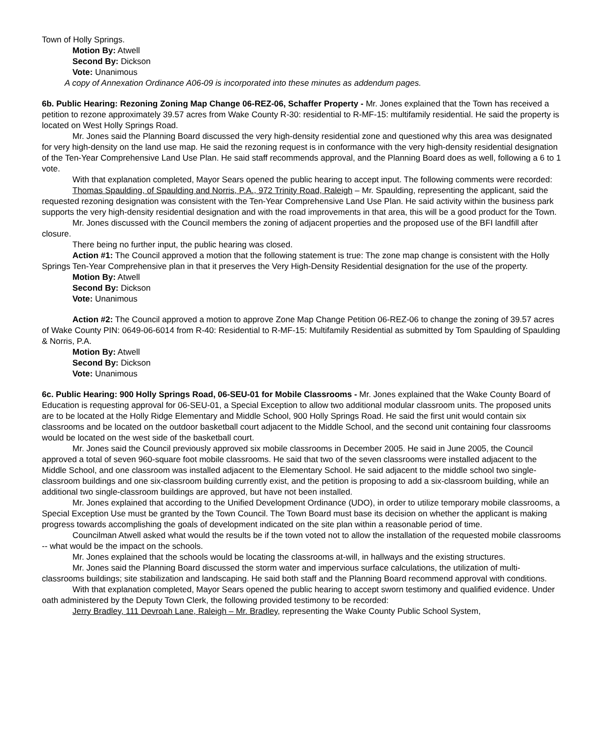Town of Holly Springs.
Motion By: Atwell
Second By: Dickson
Vote: Unanimous
A copy of Annexation Ordinance A06-09 is incorporated into these minutes as addendum pages.
6b. Public Hearing: Rezoning Zoning Map Change 06-REZ-06, Schaffer Property - Mr. Jones explained that the Town has received a petition to rezone approximately 39.57 acres from Wake County R-30: residential to R-MF-15: multifamily residential. He said the property is located on West Holly Springs Road.
Mr. Jones said the Planning Board discussed the very high-density residential zone and questioned why this area was designated for very high-density on the land use map. He said the rezoning request is in conformance with the very high-density residential designation of the Ten-Year Comprehensive Land Use Plan. He said staff recommends approval, and the Planning Board does as well, following a 6 to 1 vote.
With that explanation completed, Mayor Sears opened the public hearing to accept input. The following comments were recorded:
Thomas Spaulding, of Spaulding and Norris, P.A., 972 Trinity Road, Raleigh – Mr. Spaulding, representing the applicant, said the requested rezoning designation was consistent with the Ten-Year Comprehensive Land Use Plan. He said activity within the business park supports the very high-density residential designation and with the road improvements in that area, this will be a good product for the Town.
Mr. Jones discussed with the Council members the zoning of adjacent properties and the proposed use of the BFI landfill after closure.
There being no further input, the public hearing was closed.
Action #1: The Council approved a motion that the following statement is true: The zone map change is consistent with the Holly Springs Ten-Year Comprehensive plan in that it preserves the Very High-Density Residential designation for the use of the property.
Motion By: Atwell
Second By: Dickson
Vote: Unanimous
Action #2: The Council approved a motion to approve Zone Map Change Petition 06-REZ-06 to change the zoning of 39.57 acres of Wake County PIN: 0649-06-6014 from R-40: Residential to R-MF-15: Multifamily Residential as submitted by Tom Spaulding of Spaulding & Norris, P.A.
Motion By: Atwell
Second By: Dickson
Vote: Unanimous
6c. Public Hearing: 900 Holly Springs Road, 06-SEU-01 for Mobile Classrooms - Mr. Jones explained that the Wake County Board of Education is requesting approval for 06-SEU-01, a Special Exception to allow two additional modular classroom units. The proposed units are to be located at the Holly Ridge Elementary and Middle School, 900 Holly Springs Road. He said the first unit would contain six classrooms and be located on the outdoor basketball court adjacent to the Middle School, and the second unit containing four classrooms would be located on the west side of the basketball court.
Mr. Jones said the Council previously approved six mobile classrooms in December 2005. He said in June 2005, the Council approved a total of seven 960-square foot mobile classrooms. He said that two of the seven classrooms were installed adjacent to the Middle School, and one classroom was installed adjacent to the Elementary School. He said adjacent to the middle school two single-classroom buildings and one six-classroom building currently exist, and the petition is proposing to add a six-classroom building, while an additional two single-classroom buildings are approved, but have not been installed.
Mr. Jones explained that according to the Unified Development Ordinance (UDO), in order to utilize temporary mobile classrooms, a Special Exception Use must be granted by the Town Council. The Town Board must base its decision on whether the applicant is making progress towards accomplishing the goals of development indicated on the site plan within a reasonable period of time.
Councilman Atwell asked what would the results be if the town voted not to allow the installation of the requested mobile classrooms -- what would be the impact on the schools.
Mr. Jones explained that the schools would be locating the classrooms at-will, in hallways and the existing structures.
Mr. Jones said the Planning Board discussed the storm water and impervious surface calculations, the utilization of multi-classrooms buildings; site stabilization and landscaping. He said both staff and the Planning Board recommend approval with conditions.
With that explanation completed, Mayor Sears opened the public hearing to accept sworn testimony and qualified evidence. Under oath administered by the Deputy Town Clerk, the following provided testimony to be recorded:
Jerry Bradley, 111 Devroah Lane, Raleigh – Mr. Bradley, representing the Wake County Public School System,